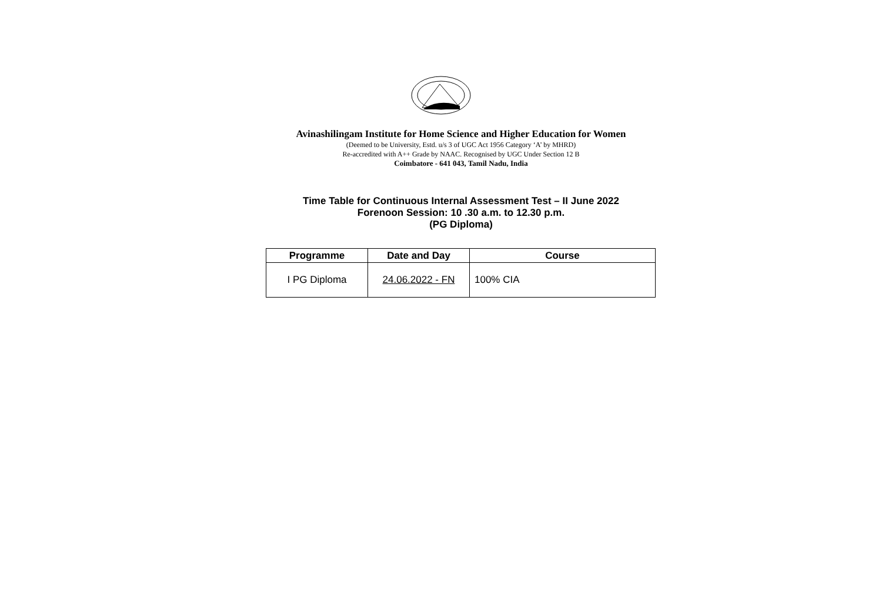Avinashilingam Institute for Home Science and Higher Education for Women
(Deemed to be University, Estd. u/s 3 of UGC Act 1956 Category ‘A’ by MHRD)
Re-accredited with A++ Grade by NAAC. Recognised by UGC Under Section 12 B
Coimbatore - 641 043, Tamil Nadu, India
Time Table for Continuous Internal Assessment Test – II June 2022
Forenoon Session: 10 .30 a.m. to 12.30 p.m.
(PG Diploma)
| Programme | Date and Day | Course |
| --- | --- | --- |
| I PG Diploma | 24.06.2022 - FN | 100% CIA |